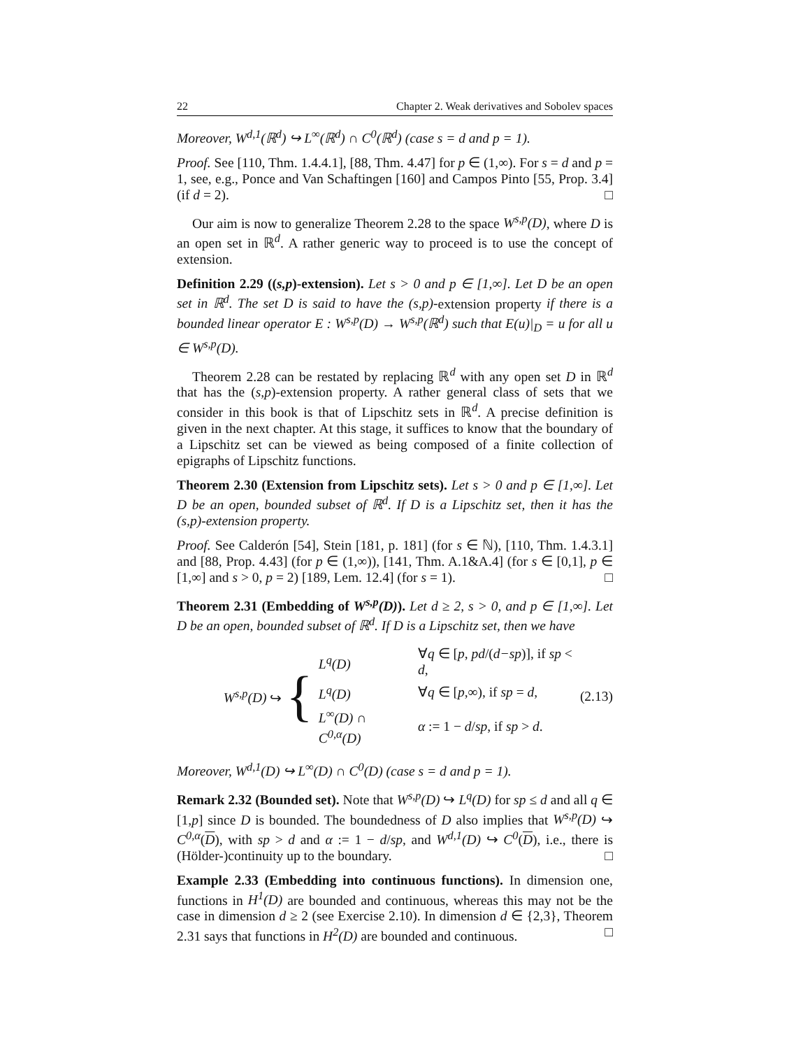22 Chapter 2. Weak derivatives and Sobolev spaces
Moreover, W<sup>d,1</sup>(ℝ<sup>d</sup>) ↪ L<sup>∞</sup>(ℝ<sup>d</sup>) ∩ C<sup>0</sup>(ℝ<sup>d</sup>) (case s = d and p = 1).
Proof. See [110, Thm. 1.4.4.1], [88, Thm. 4.47] for p ∈ (1,∞). For s = d and p = 1, see, e.g., Ponce and Van Schaftingen [160] and Campos Pinto [55, Prop. 3.4] (if d = 2). □
Our aim is now to generalize Theorem 2.28 to the space W<sup>s,p</sup>(D), where D is an open set in ℝ<sup>d</sup>. A rather generic way to proceed is to use the concept of extension.
Definition 2.29 ((s,p)-extension). Let s > 0 and p ∈ [1,∞]. Let D be an open set in ℝ<sup>d</sup>. The set D is said to have the (s,p)-extension property if there is a bounded linear operator E : W<sup>s,p</sup>(D) → W<sup>s,p</sup>(ℝ<sup>d</sup>) such that E(u)|<sub>D</sub> = u for all u ∈ W<sup>s,p</sup>(D).
Theorem 2.28 can be restated by replacing ℝ<sup>d</sup> with any open set D in ℝ<sup>d</sup> that has the (s,p)-extension property. A rather general class of sets that we consider in this book is that of Lipschitz sets in ℝ<sup>d</sup>. A precise definition is given in the next chapter. At this stage, it suffices to know that the boundary of a Lipschitz set can be viewed as being composed of a finite collection of epigraphs of Lipschitz functions.
Theorem 2.30 (Extension from Lipschitz sets). Let s > 0 and p ∈ [1,∞]. Let D be an open, bounded subset of ℝ<sup>d</sup>. If D is a Lipschitz set, then it has the (s,p)-extension property.
Proof. See Calderón [54], Stein [181, p. 181] (for s ∈ ℕ), [110, Thm. 1.4.3.1] and [88, Prop. 4.43] (for p ∈ (1,∞)), [141, Thm. A.1&A.4] (for s ∈ [0,1], p ∈ [1,∞] and s > 0, p = 2) [189, Lem. 12.4] (for s = 1). □
Theorem 2.31 (Embedding of W<sup>s,p</sup>(D)). Let d ≥ 2, s > 0, and p ∈ [1,∞]. Let D be an open, bounded subset of ℝ<sup>d</sup>. If D is a Lipschitz set, then we have
W<sup>s,p</sup>(D) ↪ {
| L<sup>q</sup>(D) | ∀ q ∈ [ p , pd /( d−sp )], if sp < d , |
| L<sup>q</sup>(D) | ∀ q ∈ [ p ,∞), if sp = d , |
| L<sup>∞</sup>(D) ∩ C<sup>0,α</sup>(D) | α := 1 − d / sp , if sp > d . |
(2.13)
Moreover, W<sup>d,1</sup>(D) ↪ L<sup>∞</sup>(D) ∩ C<sup>0</sup>(D) (case s = d and p = 1).
Remark 2.32 (Bounded set). Note that W<sup>s,p</sup>(D) ↪ L<sup>q</sup>(D) for sp ≤ d and all q ∈ [1,p] since D is bounded. The boundedness of D also implies that W<sup>s,p</sup>(D) ↪ C<sup>0,α</sup>(D), with sp > d and α := 1 − d/sp, and W<sup>d,1</sup>(D) ↪ C<sup>0</sup>(D), i.e., there is (Hölder-)continuity up to the boundary. □
Example 2.33 (Embedding into continuous functions). In dimension one, functions in H<sup>1</sup>(D) are bounded and continuous, whereas this may not be the case in dimension d ≥ 2 (see Exercise 2.10). In dimension d ∈ {2,3}, Theorem 2.31 says that functions in H<sup>2</sup>(D) are bounded and continuous. □